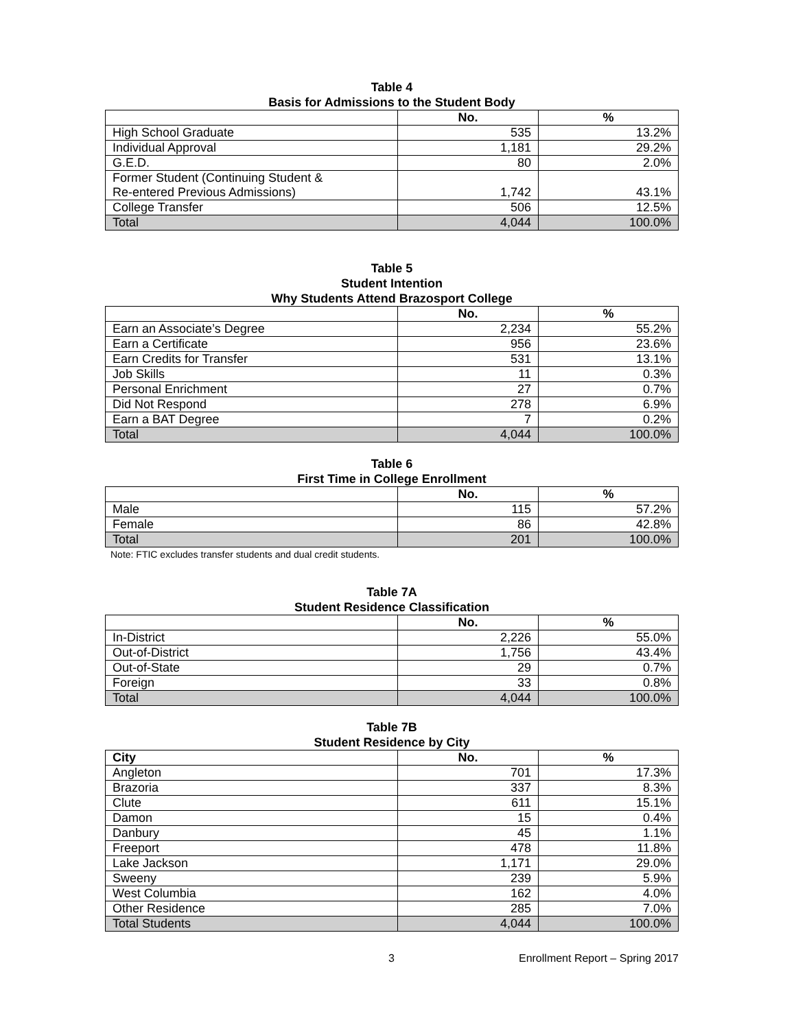Table 4
Basis for Admissions to the Student Body
| | No. | % |
| --- | --- | --- |
| High School Graduate | 535 | 13.2% |
| Individual Approval | 1,181 | 29.2% |
| G.E.D. | 80 | 2.0% |
| Former Student (Continuing Student & Re-entered Previous Admissions) | 1,742 | 43.1% |
| College Transfer | 506 | 12.5% |
| Total | 4,044 | 100.0% |
Table 5
Student Intention
Why Students Attend Brazosport College
| | No. | % |
| --- | --- | --- |
| Earn an Associate’s Degree | 2,234 | 55.2% |
| Earn a Certificate | 956 | 23.6% |
| Earn Credits for Transfer | 531 | 13.1% |
| Job Skills | 11 | 0.3% |
| Personal Enrichment | 27 | 0.7% |
| Did Not Respond | 278 | 6.9% |
| Earn a BAT Degree | 7 | 0.2% |
| Total | 4,044 | 100.0% |
Table 6
First Time in College Enrollment
| | No. | % |
| --- | --- | --- |
| Male | 115 | 57.2% |
| Female | 86 | 42.8% |
| Total | 201 | 100.0% |
Note: FTIC excludes transfer students and dual credit students.
Table 7A
Student Residence Classification
| | No. | % |
| --- | --- | --- |
| In-District | 2,226 | 55.0% |
| Out-of-District | 1,756 | 43.4% |
| Out-of-State | 29 | 0.7% |
| Foreign | 33 | 0.8% |
| Total | 4,044 | 100.0% |
Table 7B
Student Residence by City
| City | No. | % |
| --- | --- | --- |
| Angleton | 701 | 17.3% |
| Brazoria | 337 | 8.3% |
| Clute | 611 | 15.1% |
| Damon | 15 | 0.4% |
| Danbury | 45 | 1.1% |
| Freeport | 478 | 11.8% |
| Lake Jackson | 1,171 | 29.0% |
| Sweeny | 239 | 5.9% |
| West Columbia | 162 | 4.0% |
| Other Residence | 285 | 7.0% |
| Total Students | 4,044 | 100.0% |
3 Enrollment Report – Spring 2017